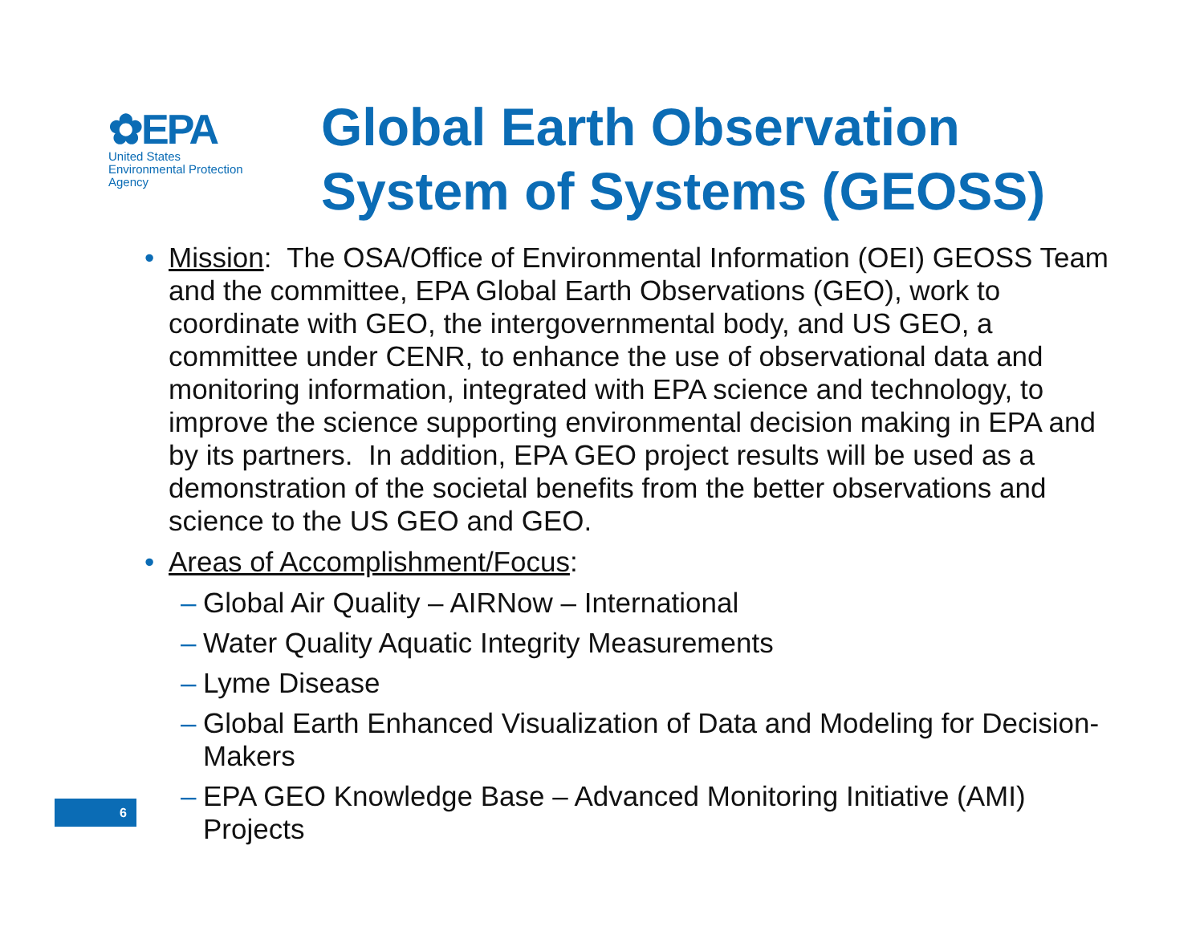✿EPA
United States
Environmental Protection
Agency
Global Earth Observation
System of Systems (GEOSS)
• Mission: The OSA/Office of Environmental Information (OEI) GEOSS Team and the committee, EPA Global Earth Observations (GEO), work to coordinate with GEO, the intergovernmental body, and US GEO, a committee under CENR, to enhance the use of observational data and monitoring information, integrated with EPA science and technology, to improve the science supporting environmental decision making in EPA and by its partners. In addition, EPA GEO project results will be used as a demonstration of the societal benefits from the better observations and science to the US GEO and GEO.
• Areas of Accomplishment/Focus:
– Global Air Quality – AIRNow – International
– Water Quality Aquatic Integrity Measurements
– Lyme Disease
– Global Earth Enhanced Visualization of Data and Modeling for Decision-Makers
– EPA GEO Knowledge Base – Advanced Monitoring Initiative (AMI) Projects
6